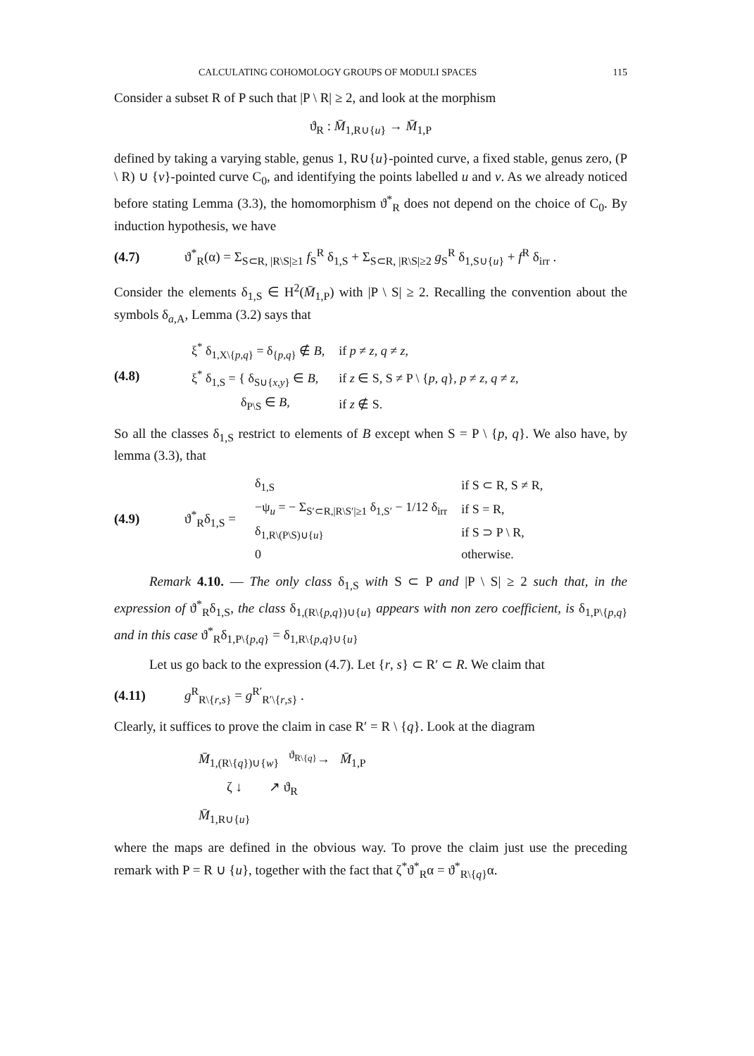CALCULATING COHOMOLOGY GROUPS OF MODULI SPACES 115
Consider a subset R of P such that |P \ R| ≥ 2, and look at the morphism
ϑ<sub>R</sub> : M̄<sub>1,R∪{u}</sub> → M̄<sub>1,P</sub>
defined by taking a varying stable, genus 1, R∪{u}-pointed curve, a fixed stable, genus zero, (P \ R) ∪ {v}-pointed curve C<sub>0</sub>, and identifying the points labelled u and v. As we already noticed before stating Lemma (3.3), the homomorphism ϑ<sup>*</sup><sub>R</sub> does not depend on the choice of C<sub>0</sub>. By induction hypothesis, we have
(4.7) ϑ<sup>*</sup><sub>R</sub>(α) = Σ<sub>S⊂R, |R\S|≥1</sub> f<sub>S</sub><sup>R</sup> δ<sub>1,S</sub> + Σ<sub>S⊂R, |R\S|≥2</sub> g<sub>S</sub><sup>R</sup> δ<sub>1,S∪{u}</sub> + f<sup>R</sup> δ<sub>irr</sub> .
Consider the elements δ<sub>1,S</sub> ∈ H<sup>2</sup>(M̄<sub>1,P</sub>) with |P \ S| ≥ 2. Recalling the convention about the symbols δ<sub>a,A</sub>, Lemma (3.2) says that
(4.8)
| ξ<sup>*</sup> δ<sub>1,X\{p,q}</sub> = δ<sub>{p,q}</sub> ∉ B , | if p ≠ z , q ≠ z , |
| ξ<sup>*</sup> δ<sub>1,S</sub> = { δ<sub>S∪{x,y}</sub> ∈ B , | if z ∈ S, S ≠ P \ { p , q }, p ≠ z , q ≠ z , |
| δ<sub>P\S</sub> ∈ B , | if z ∉ S. |
So all the classes δ<sub>1,S</sub> restrict to elements of B except when S = P \ {p, q}. We also have, by lemma (3.3), that
(4.9) ϑ<sup>*</sup><sub>R</sub>δ<sub>1,S</sub> =
| δ<sub>1,S</sub> | if S ⊂ R, S ≠ R, |
| −ψ<sub>u</sub> = − Σ<sub>S′⊂R,/R\S′/≥1</sub> δ<sub>1,S′</sub> − 1/12 δ<sub>irr</sub> | if S = R, |
| δ<sub>1,R\(P\S)∪{u}</sub> | if S ⊃ P \ R, |
| 0 | otherwise. |
Remark 4.10. — The only class δ<sub>1,S</sub> with S ⊂ P and |P \ S| ≥ 2 such that, in the expression of ϑ<sup>*</sup><sub>R</sub>δ<sub>1,S</sub>, the class δ<sub>1,(R\{p,q})∪{u}</sub> appears with non zero coefficient, is δ<sub>1,P\{p,q}</sub> and in this case ϑ<sup>*</sup><sub>R</sub>δ<sub>1,P\{p,q}</sub> = δ<sub>1,R\{p,q}∪{u}</sub>
Let us go back to the expression (4.7). Let {r, s} ⊂ R′ ⊂ R. We claim that
(4.11) g<sup>R</sup><sub>R\{r,s}</sub> = g<sup>R′</sup><sub>R′\{r,s}</sub> .
Clearly, it suffices to prove the claim in case R′ = R \ {q}. Look at the diagram
M̄<sub>1,(R\{q})∪{w}</sub> <sup>ϑ<sub>R\{q}</sub></sup>→ M̄<sub>1,P</sub>
ζ ↓ ↗ ϑ<sub>R</sub>
M̄<sub>1,R∪{u}</sub>
where the maps are defined in the obvious way. To prove the claim just use the preceding remark with P = R ∪ {u}, together with the fact that ζ<sup>*</sup>ϑ<sup>*</sup><sub>R</sub>α = ϑ<sup>*</sup><sub>R\{q}</sub>α.